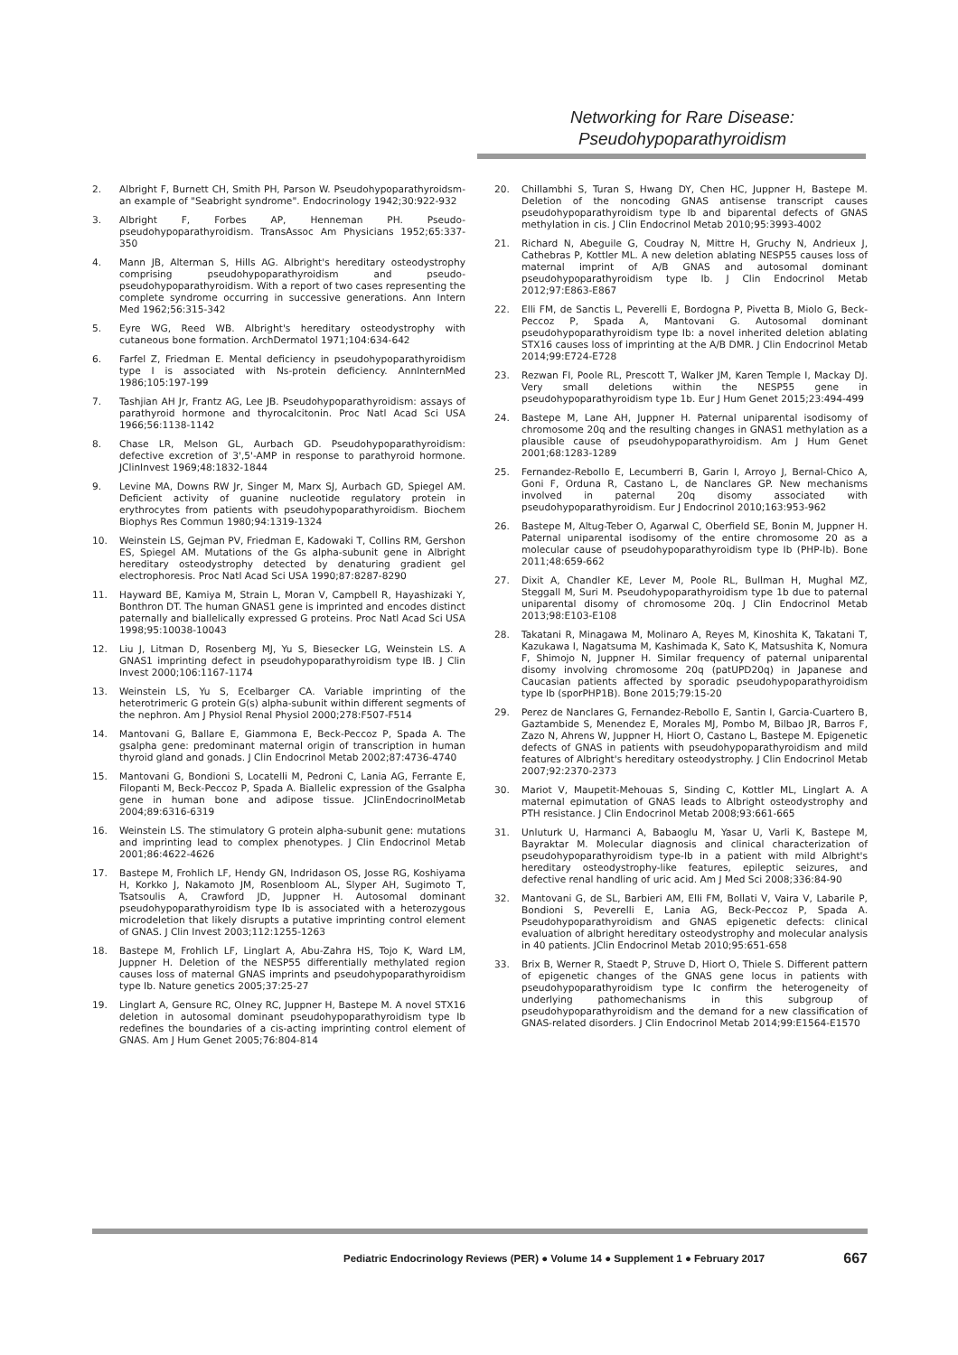Networking for Rare Disease:
Pseudohypoparathyroidism
2. Albright F, Burnett CH, Smith PH, Parson W. Pseudohypoparathyroidsm-an example of "Seabright syndrome". Endocrinology 1942;30:922-932
3. Albright F, Forbes AP, Henneman PH. Pseudo-pseudohypoparathyroidism. TransAssoc Am Physicians 1952;65:337-350
4. Mann JB, Alterman S, Hills AG. Albright's hereditary osteodystrophy comprising pseudohypoparathyroidism and pseudo-pseudohypoparathyroidism. With a report of two cases representing the complete syndrome occurring in successive generations. Ann Intern Med 1962;56:315-342
5. Eyre WG, Reed WB. Albright's hereditary osteodystrophy with cutaneous bone formation. ArchDermatol 1971;104:634-642
6. Farfel Z, Friedman E. Mental deficiency in pseudohypoparathyroidism type I is associated with Ns-protein deficiency. AnnInternMed 1986;105:197-199
7. Tashjian AH Jr, Frantz AG, Lee JB. Pseudohypoparathyroidism: assays of parathyroid hormone and thyrocalcitonin. Proc Natl Acad Sci USA 1966;56:1138-1142
8. Chase LR, Melson GL, Aurbach GD. Pseudohypoparathyroidism: defective excretion of 3',5'-AMP in response to parathyroid hormone. JClinInvest 1969;48:1832-1844
9. Levine MA, Downs RW Jr, Singer M, Marx SJ, Aurbach GD, Spiegel AM. Deficient activity of guanine nucleotide regulatory protein in erythrocytes from patients with pseudohypoparathyroidism. Biochem Biophys Res Commun 1980;94:1319-1324
10. Weinstein LS, Gejman PV, Friedman E, Kadowaki T, Collins RM, Gershon ES, Spiegel AM. Mutations of the Gs alpha-subunit gene in Albright hereditary osteodystrophy detected by denaturing gradient gel electrophoresis. Proc Natl Acad Sci USA 1990;87:8287-8290
11. Hayward BE, Kamiya M, Strain L, Moran V, Campbell R, Hayashizaki Y, Bonthron DT. The human GNAS1 gene is imprinted and encodes distinct paternally and biallelically expressed G proteins. Proc Natl Acad Sci USA 1998;95:10038-10043
12. Liu J, Litman D, Rosenberg MJ, Yu S, Biesecker LG, Weinstein LS. A GNAS1 imprinting defect in pseudohypoparathyroidism type IB. J Clin Invest 2000;106:1167-1174
13. Weinstein LS, Yu S, Ecelbarger CA. Variable imprinting of the heterotrimeric G protein G(s) alpha-subunit within different segments of the nephron. Am J Physiol Renal Physiol 2000;278:F507-F514
14. Mantovani G, Ballare E, Giammona E, Beck-Peccoz P, Spada A. The gsalpha gene: predominant maternal origin of transcription in human thyroid gland and gonads. J Clin Endocrinol Metab 2002;87:4736-4740
15. Mantovani G, Bondioni S, Locatelli M, Pedroni C, Lania AG, Ferrante E, Filopanti M, Beck-Peccoz P, Spada A. Biallelic expression of the Gsalpha gene in human bone and adipose tissue. JClinEndocrinolMetab 2004;89:6316-6319
16. Weinstein LS. The stimulatory G protein alpha-subunit gene: mutations and imprinting lead to complex phenotypes. J Clin Endocrinol Metab 2001;86:4622-4626
17. Bastepe M, Frohlich LF, Hendy GN, Indridason OS, Josse RG, Koshiyama H, Korkko J, Nakamoto JM, Rosenbloom AL, Slyper AH, Sugimoto T, Tsatsoulis A, Crawford JD, Juppner H. Autosomal dominant pseudohypoparathyroidism type Ib is associated with a heterozygous microdeletion that likely disrupts a putative imprinting control element of GNAS. J Clin Invest 2003;112:1255-1263
18. Bastepe M, Frohlich LF, Linglart A, Abu-Zahra HS, Tojo K, Ward LM, Juppner H. Deletion of the NESP55 differentially methylated region causes loss of maternal GNAS imprints and pseudohypoparathyroidism type Ib. Nature genetics 2005;37:25-27
19. Linglart A, Gensure RC, Olney RC, Juppner H, Bastepe M. A novel STX16 deletion in autosomal dominant pseudohypoparathyroidism type Ib redefines the boundaries of a cis-acting imprinting control element of GNAS. Am J Hum Genet 2005;76:804-814
20. Chillambhi S, Turan S, Hwang DY, Chen HC, Juppner H, Bastepe M. Deletion of the noncoding GNAS antisense transcript causes pseudohypoparathyroidism type Ib and biparental defects of GNAS methylation in cis. J Clin Endocrinol Metab 2010;95:3993-4002
21. Richard N, Abeguile G, Coudray N, Mittre H, Gruchy N, Andrieux J, Cathebras P, Kottler ML. A new deletion ablating NESP55 causes loss of maternal imprint of A/B GNAS and autosomal dominant pseudohypoparathyroidism type Ib. J Clin Endocrinol Metab 2012;97:E863-E867
22. Elli FM, de Sanctis L, Peverelli E, Bordogna P, Pivetta B, Miolo G, Beck-Peccoz P, Spada A, Mantovani G. Autosomal dominant pseudohypoparathyroidism type Ib: a novel inherited deletion ablating STX16 causes loss of imprinting at the A/B DMR. J Clin Endocrinol Metab 2014;99:E724-E728
23. Rezwan FI, Poole RL, Prescott T, Walker JM, Karen Temple I, Mackay DJ. Very small deletions within the NESP55 gene in pseudohypoparathyroidism type 1b. Eur J Hum Genet 2015;23:494-499
24. Bastepe M, Lane AH, Juppner H. Paternal uniparental isodisomy of chromosome 20q and the resulting changes in GNAS1 methylation as a plausible cause of pseudohypoparathyroidism. Am J Hum Genet 2001;68:1283-1289
25. Fernandez-Rebollo E, Lecumberri B, Garin I, Arroyo J, Bernal-Chico A, Goni F, Orduna R, Castano L, de Nanclares GP. New mechanisms involved in paternal 20q disomy associated with pseudohypoparathyroidism. Eur J Endocrinol 2010;163:953-962
26. Bastepe M, Altug-Teber O, Agarwal C, Oberfield SE, Bonin M, Juppner H. Paternal uniparental isodisomy of the entire chromosome 20 as a molecular cause of pseudohypoparathyroidism type Ib (PHP-Ib). Bone 2011;48:659-662
27. Dixit A, Chandler KE, Lever M, Poole RL, Bullman H, Mughal MZ, Steggall M, Suri M. Pseudohypoparathyroidism type 1b due to paternal uniparental disomy of chromosome 20q. J Clin Endocrinol Metab 2013;98:E103-E108
28. Takatani R, Minagawa M, Molinaro A, Reyes M, Kinoshita K, Takatani T, Kazukawa I, Nagatsuma M, Kashimada K, Sato K, Matsushita K, Nomura F, Shimojo N, Juppner H. Similar frequency of paternal uniparental disomy involving chromosome 20q (patUPD20q) in Japanese and Caucasian patients affected by sporadic pseudohypoparathyroidism type Ib (sporPHP1B). Bone 2015;79:15-20
29. Perez de Nanclares G, Fernandez-Rebollo E, Santin I, Garcia-Cuartero B, Gaztambide S, Menendez E, Morales MJ, Pombo M, Bilbao JR, Barros F, Zazo N, Ahrens W, Juppner H, Hiort O, Castano L, Bastepe M. Epigenetic defects of GNAS in patients with pseudohypoparathyroidism and mild features of Albright's hereditary osteodystrophy. J Clin Endocrinol Metab 2007;92:2370-2373
30. Mariot V, Maupetit-Mehouas S, Sinding C, Kottler ML, Linglart A. A maternal epimutation of GNAS leads to Albright osteodystrophy and PTH resistance. J Clin Endocrinol Metab 2008;93:661-665
31. Unluturk U, Harmanci A, Babaoglu M, Yasar U, Varli K, Bastepe M, Bayraktar M. Molecular diagnosis and clinical characterization of pseudohypoparathyroidism type-Ib in a patient with mild Albright's hereditary osteodystrophy-like features, epileptic seizures, and defective renal handling of uric acid. Am J Med Sci 2008;336:84-90
32. Mantovani G, de SL, Barbieri AM, Elli FM, Bollati V, Vaira V, Labarile P, Bondioni S, Peverelli E, Lania AG, Beck-Peccoz P, Spada A. Pseudohypoparathyroidism and GNAS epigenetic defects: clinical evaluation of albright hereditary osteodystrophy and molecular analysis in 40 patients. JClin Endocrinol Metab 2010;95:651-658
33. Brix B, Werner R, Staedt P, Struve D, Hiort O, Thiele S. Different pattern of epigenetic changes of the GNAS gene locus in patients with pseudohypoparathyroidism type Ic confirm the heterogeneity of underlying pathomechanisms in this subgroup of pseudohypoparathyroidism and the demand for a new classification of GNAS-related disorders. J Clin Endocrinol Metab 2014;99:E1564-E1570
Pediatric Endocrinology Reviews (PER) ● Volume 14 ● Supplement 1 ● February 2017 667